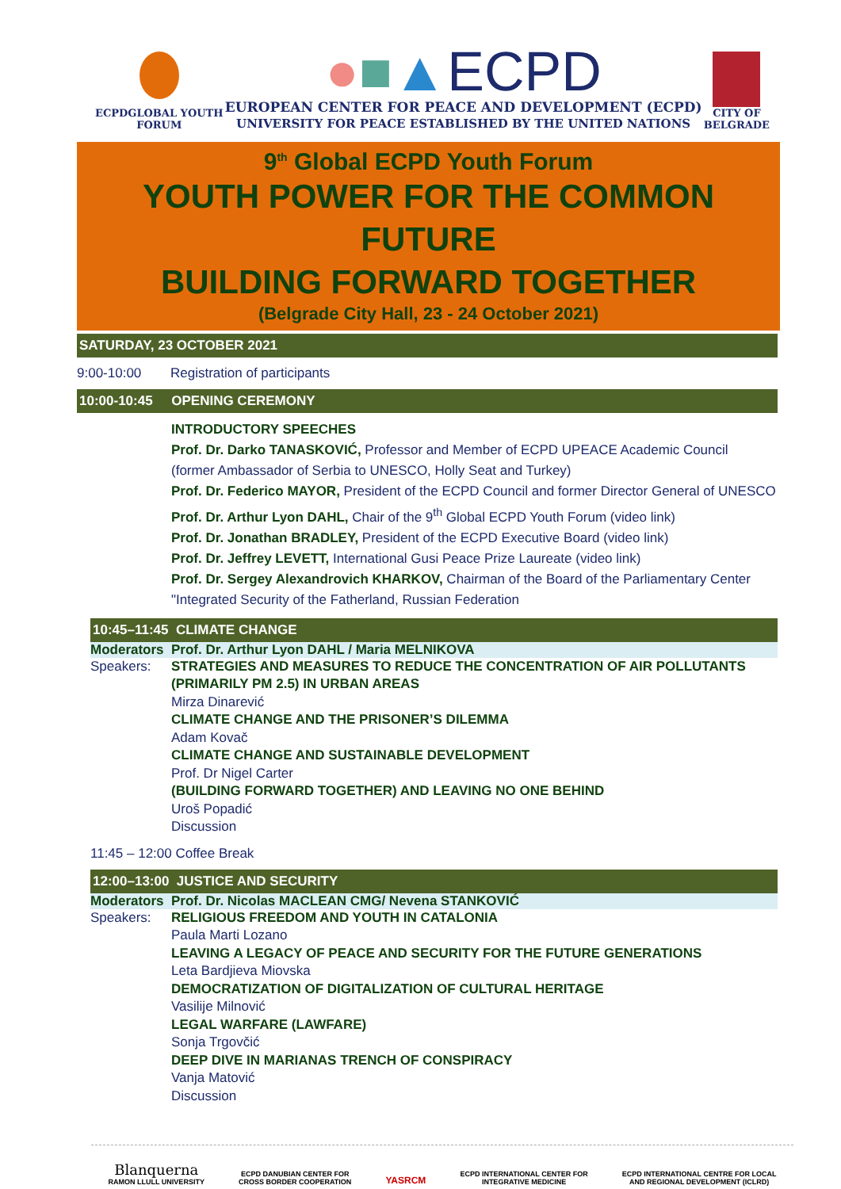ECPDGLOBAL YOUTH
FORUM
●■▲ECPD
EUROPEAN CENTER FOR PEACE AND DEVELOPMENT (ECPD)
UNIVERSITY FOR PEACE ESTABLISHED BY THE UNITED NATIONS
CITY OF
BELGRADE
9<sup>th</sup> Global ECPD Youth Forum
YOUTH POWER FOR THE COMMON FUTURE
BUILDING FORWARD TOGETHER
(Belgrade City Hall, 23 - 24 October 2021)
SATURDAY, 23 OCTOBER 2021
9:00-10:00 Registration of participants
10:00-10:45 OPENING CEREMONY
INTRODUCTORY SPEECHES
Prof. Dr. Darko TANASKOVIĆ, Professor and Member of ECPD UPEACE Academic Council
(former Ambassador of Serbia to UNESCO, Holly Seat and Turkey)
Prof. Dr. Federico MAYOR, President of the ECPD Council and former Director General of UNESCO
Prof. Dr. Arthur Lyon DAHL, Chair of the 9<sup>th</sup> Global ECPD Youth Forum (video link)
Prof. Dr. Jonathan BRADLEY, President of the ECPD Executive Board (video link)
Prof. Dr. Jeffrey LEVETT, International Gusi Peace Prize Laureate (video link)
Prof. Dr. Sergey Alexandrovich KHARKOV, Chairman of the Board of the Parliamentary Center
"Integrated Security of the Fatherland, Russian Federation
10:45–11:45 CLIMATE CHANGE
Moderators Prof. Dr. Arthur Lyon DAHL / Maria MELNIKOVA
Speakers: STRATEGIES AND MEASURES TO REDUCE THE CONCENTRATION OF AIR POLLUTANTS
(PRIMARILY PM 2.5) IN URBAN AREAS
Mirza Dinarević
CLIMATE CHANGE AND THE PRISONER’S DILEMMA
Adam Kovač
CLIMATE CHANGE AND SUSTAINABLE DEVELOPMENT
Prof. Dr Nigel Carter
(BUILDING FORWARD TOGETHER) AND LEAVING NO ONE BEHIND
Uroš Popadić
Discussion
11:45 – 12:00 Coffee Break
12:00–13:00 JUSTICE AND SECURITY
Moderators Prof. Dr. Nicolas MACLEAN CMG/ Nevena STANKOVIĆ
Speakers: RELIGIOUS FREEDOM AND YOUTH IN CATALONIA
Paula Marti Lozano
LEAVING A LEGACY OF PEACE AND SECURITY FOR THE FUTURE GENERATIONS
Leta Bardjieva Miovska
DEMOCRATIZATION OF DIGITALIZATION OF CULTURAL HERITAGE
Vasilije Milnović
LEGAL WARFARE (LAWFARE)
Sonja Trgovčić
DEEP DIVE IN MARIANAS TRENCH OF CONSPIRACY
Vanja Matović
Discussion
Blanquerna
RAMON LLULL UNIVERSITY
ECPD DANUBIAN CENTER FOR
CROSS BORDER COOPERATION
YASRCM
ECPD INTERNATIONAL CENTER FOR
INTEGRATIVE MEDICINE
ECPD INTERNATIONAL CENTRE FOR LOCAL
AND REGIONAL DEVELOPMENT (ICLRD)